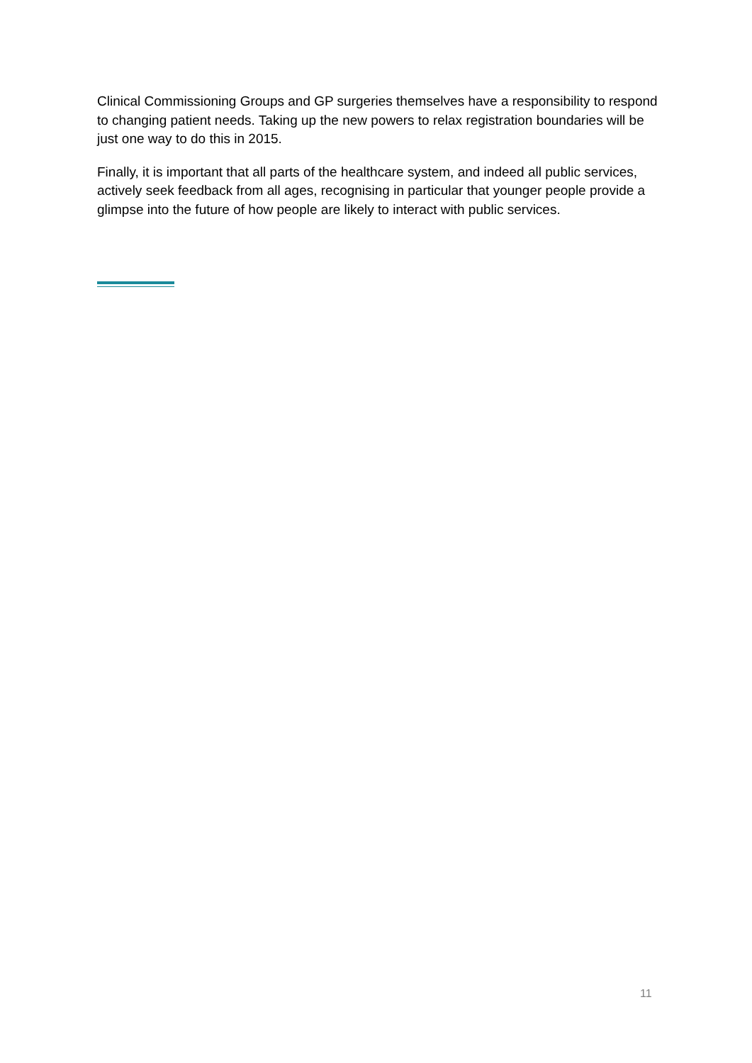Clinical Commissioning Groups and GP surgeries themselves have a responsibility to respond to changing patient needs. Taking up the new powers to relax registration boundaries will be just one way to do this in 2015.
Finally, it is important that all parts of the healthcare system, and indeed all public services, actively seek feedback from all ages, recognising in particular that younger people provide a glimpse into the future of how people are likely to interact with public services.
11